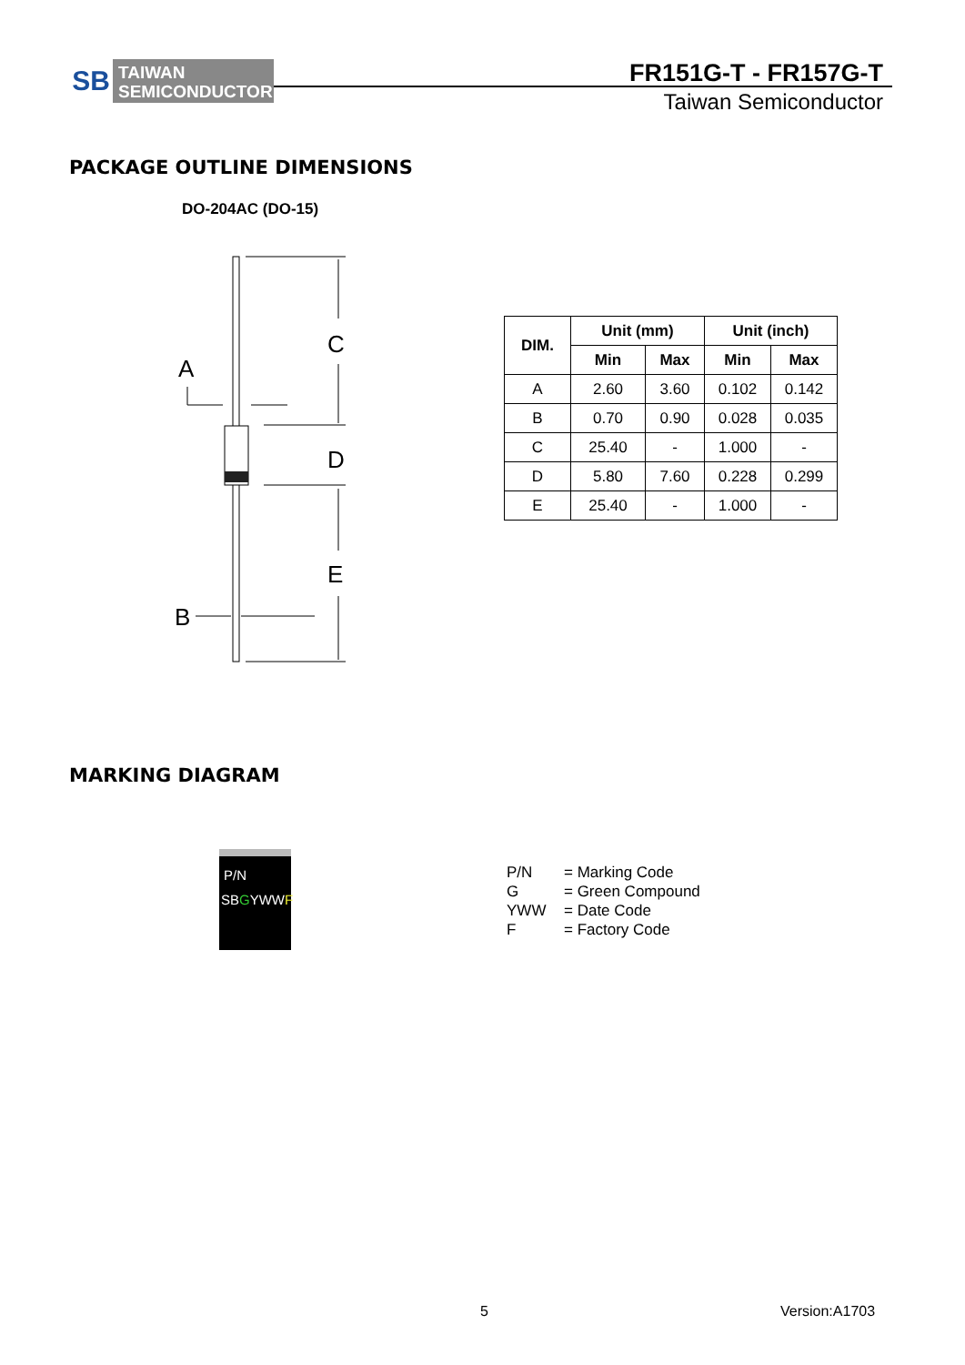SB
TAIWAN
SEMICONDUCTOR
FR151G-T - FR157G-T
Taiwan Semiconductor
PACKAGE OUTLINE DIMENSIONS
DO-204AC (DO-15)
C
A
D
E
B
| DIM. | Unit (mm) | | Unit (inch) | |
| --- | --- | --- | --- | --- |
| | Min | Max | Min | Max |
| A | 2.60 | 3.60 | 0.102 | 0.142 |
| B | 0.70 | 0.90 | 0.028 | 0.035 |
| C | 25.40 | - | 1.000 | - |
| D | 5.80 | 7.60 | 0.228 | 0.299 |
| E | 25.40 | - | 1.000 | - |
MARKING DIAGRAM
P/N
SBGYWWF
P/N = Marking Code
G = Green Compound
YWW = Date Code
F = Factory Code
5 Version:A1703